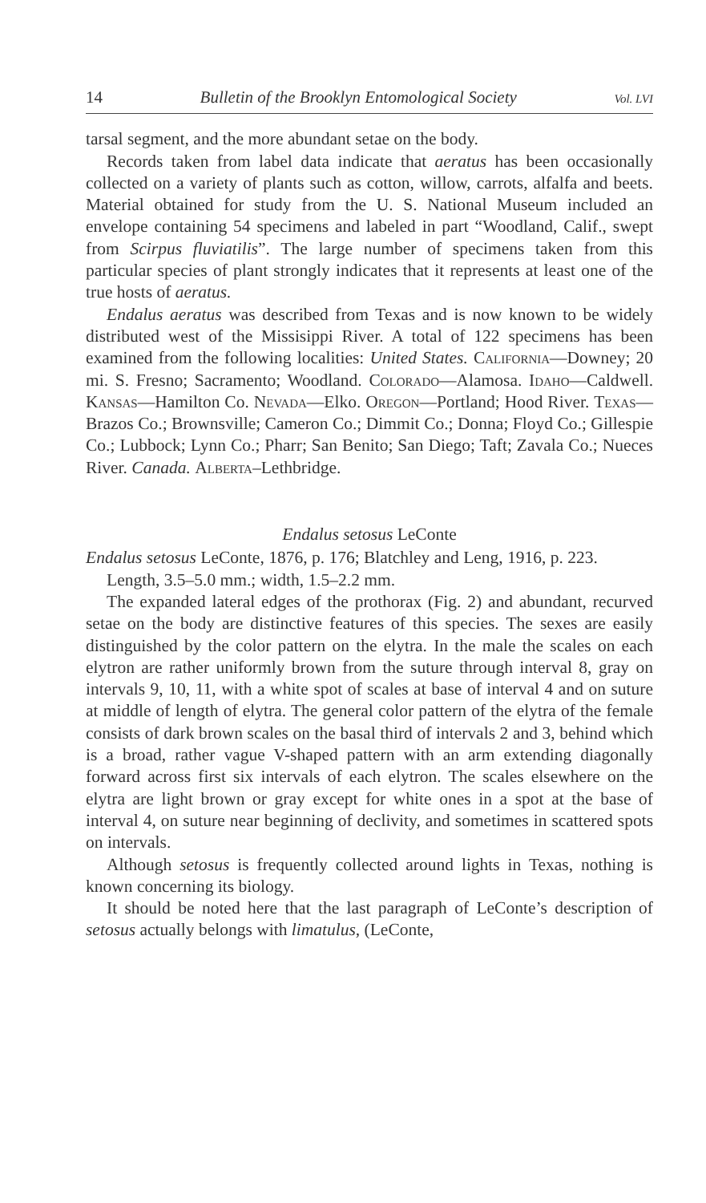14 Bulletin of the Brooklyn Entomological Society Vol. LVI
tarsal segment, and the more abundant setae on the body.
Records taken from label data indicate that aeratus has been occasionally collected on a variety of plants such as cotton, willow, carrots, alfalfa and beets. Material obtained for study from the U. S. National Museum included an envelope containing 54 specimens and labeled in part “Woodland, Calif., swept from Scirpus fluviatilis”. The large number of specimens taken from this particular species of plant strongly indicates that it represents at least one of the true hosts of aeratus.
Endalus aeratus was described from Texas and is now known to be widely distributed west of the Missisippi River. A total of 122 specimens has been examined from the following localities: United States. California—Downey; 20 mi. S. Fresno; Sacramento; Woodland. Colorado—Alamosa. Idaho—Caldwell. Kansas—Hamilton Co. Nevada—Elko. Oregon—Portland; Hood River. Texas—Brazos Co.; Brownsville; Cameron Co.; Dimmit Co.; Donna; Floyd Co.; Gillespie Co.; Lubbock; Lynn Co.; Pharr; San Benito; San Diego; Taft; Zavala Co.; Nueces River. Canada. Alberta–Lethbridge.
Endalus setosus LeConte
Endalus setosus LeConte, 1876, p. 176; Blatchley and Leng, 1916, p. 223.
Length, 3.5–5.0 mm.; width, 1.5–2.2 mm.
The expanded lateral edges of the prothorax (Fig. 2) and abundant, recurved setae on the body are distinctive features of this species. The sexes are easily distinguished by the color pattern on the elytra. In the male the scales on each elytron are rather uniformly brown from the suture through interval 8, gray on intervals 9, 10, 11, with a white spot of scales at base of interval 4 and on suture at middle of length of elytra. The general color pattern of the elytra of the female consists of dark brown scales on the basal third of intervals 2 and 3, behind which is a broad, rather vague V-shaped pattern with an arm extending diagonally forward across first six intervals of each elytron. The scales elsewhere on the elytra are light brown or gray except for white ones in a spot at the base of interval 4, on suture near beginning of declivity, and sometimes in scattered spots on intervals.
Although setosus is frequently collected around lights in Texas, nothing is known concerning its biology.
It should be noted here that the last paragraph of LeConte’s description of setosus actually belongs with limatulus, (LeConte,